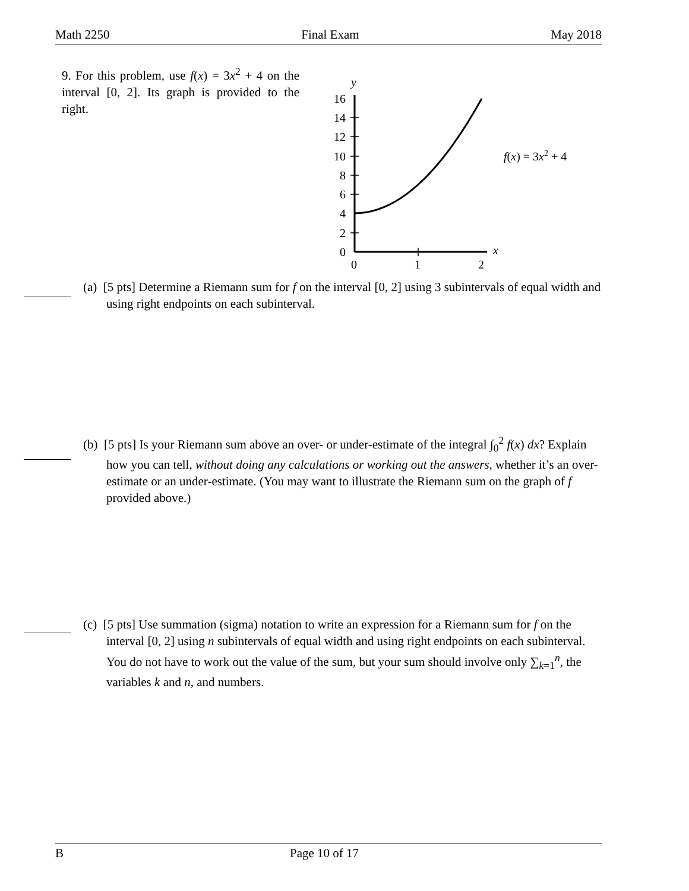Math 2250 Final Exam May 2018
9. For this problem, use f(x) = 3x<sup>2</sup> + 4 on the interval [0, 2]. Its graph is provided to the right.
0
2
4
6
8
10
12
14
16
0
1
2
y
x
f(x) = 3x2 + 4
(a) [5 pts] Determine a Riemann sum for f on the interval [0, 2] using 3 subintervals of equal width and using right endpoints on each subinterval.
(b) [5 pts] Is your Riemann sum above an over- or under-estimate of the integral ∫<sub>0</sub><sup>2</sup> f(x) dx? Explain how you can tell, without doing any calculations or working out the answers, whether it’s an over-estimate or an under-estimate. (You may want to illustrate the Riemann sum on the graph of f provided above.)
(c) [5 pts] Use summation (sigma) notation to write an expression for a Riemann sum for f on the interval [0, 2] using n subintervals of equal width and using right endpoints on each subinterval. You do not have to work out the value of the sum, but your sum should involve only ∑<sub>k=1</sub><sup>n</sup>, the variables k and n, and numbers.
B Page 10 of 17